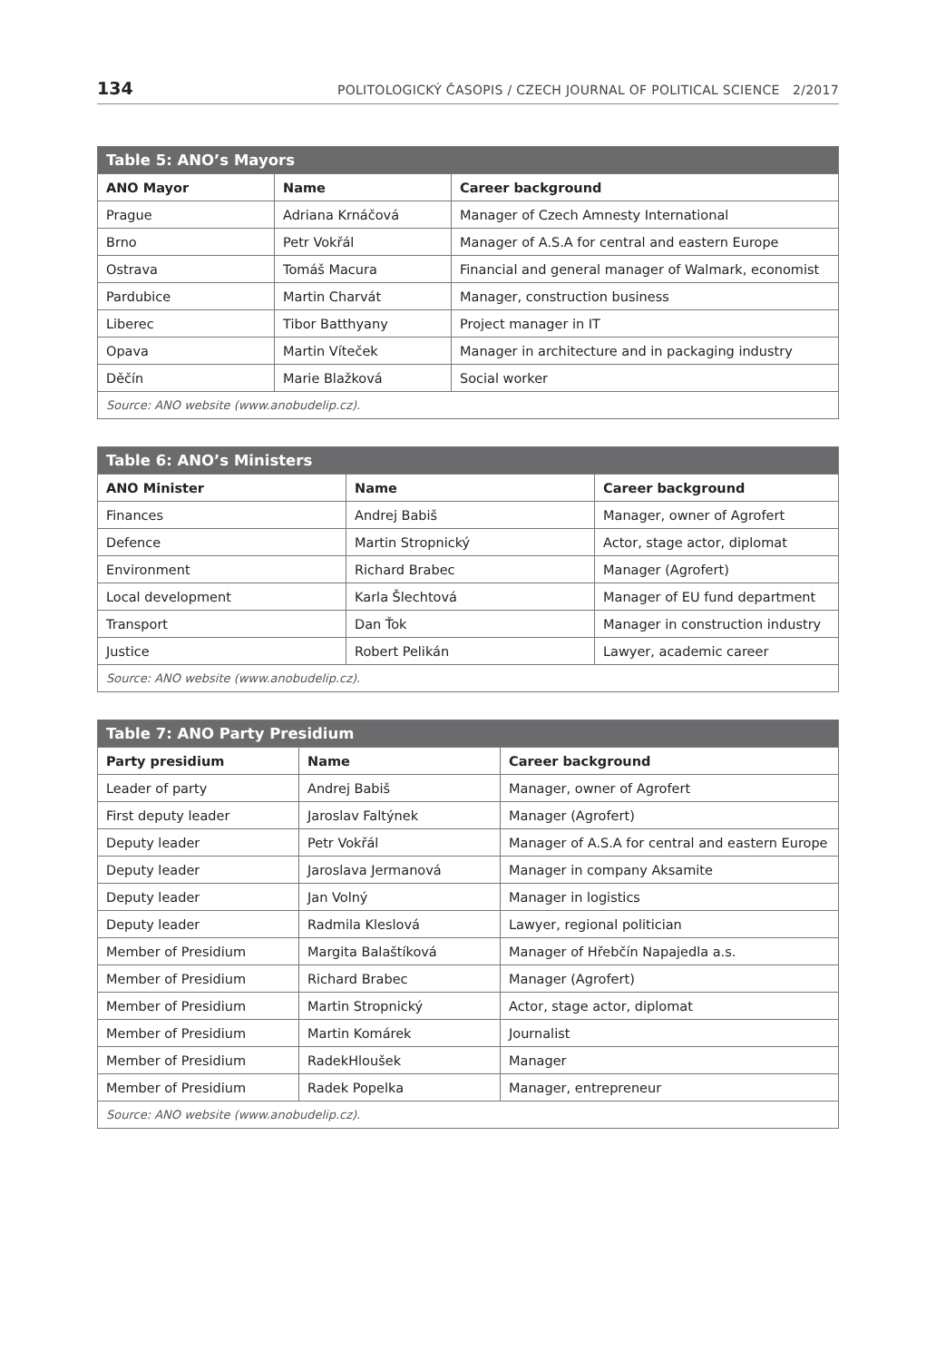134 POLITOLOGICKÝ ČASOPIS / CZECH JOURNAL OF POLITICAL SCIENCE 2/2017
| Table 5: ANO’s Mayors | | |
| --- | --- | --- |
| ANO Mayor | Name | Career background |
| Prague | Adriana Krnáčová | Manager of Czech Amnesty International |
| Brno | Petr Vokřál | Manager of A.S.A for central and eastern Europe |
| Ostrava | Tomáš Macura | Financial and general manager of Walmark, economist |
| Pardubice | Martin Charvát | Manager, construction business |
| Liberec | Tibor Batthyany | Project manager in IT |
| Opava | Martin Víteček | Manager in architecture and in packaging industry |
| Děčín | Marie Blažková | Social worker |
| Source: ANO website (www.anobudelip.cz). | | |
| Table 6: ANO’s Ministers | | |
| --- | --- | --- |
| ANO Minister | Name | Career background |
| Finances | Andrej Babiš | Manager, owner of Agrofert |
| Defence | Martin Stropnický | Actor, stage actor, diplomat |
| Environment | Richard Brabec | Manager (Agrofert) |
| Local development | Karla Šlechtová | Manager of EU fund department |
| Transport | Dan Ťok | Manager in construction industry |
| Justice | Robert Pelikán | Lawyer, academic career |
| Source: ANO website (www.anobudelip.cz). | | |
| Table 7: ANO Party Presidium | | |
| --- | --- | --- |
| Party presidium | Name | Career background |
| Leader of party | Andrej Babiš | Manager, owner of Agrofert |
| First deputy leader | Jaroslav Faltýnek | Manager (Agrofert) |
| Deputy leader | Petr Vokřál | Manager of A.S.A for central and eastern Europe |
| Deputy leader | Jaroslava Jermanová | Manager in company Aksamite |
| Deputy leader | Jan Volný | Manager in logistics |
| Deputy leader | Radmila Kleslová | Lawyer, regional politician |
| Member of Presidium | Margita Balaštíková | Manager of Hřebčín Napajedla a.s. |
| Member of Presidium | Richard Brabec | Manager (Agrofert) |
| Member of Presidium | Martin Stropnický | Actor, stage actor, diplomat |
| Member of Presidium | Martin Komárek | Journalist |
| Member of Presidium | RadekHloušek | Manager |
| Member of Presidium | Radek Popelka | Manager, entrepreneur |
| Source: ANO website (www.anobudelip.cz). | | |